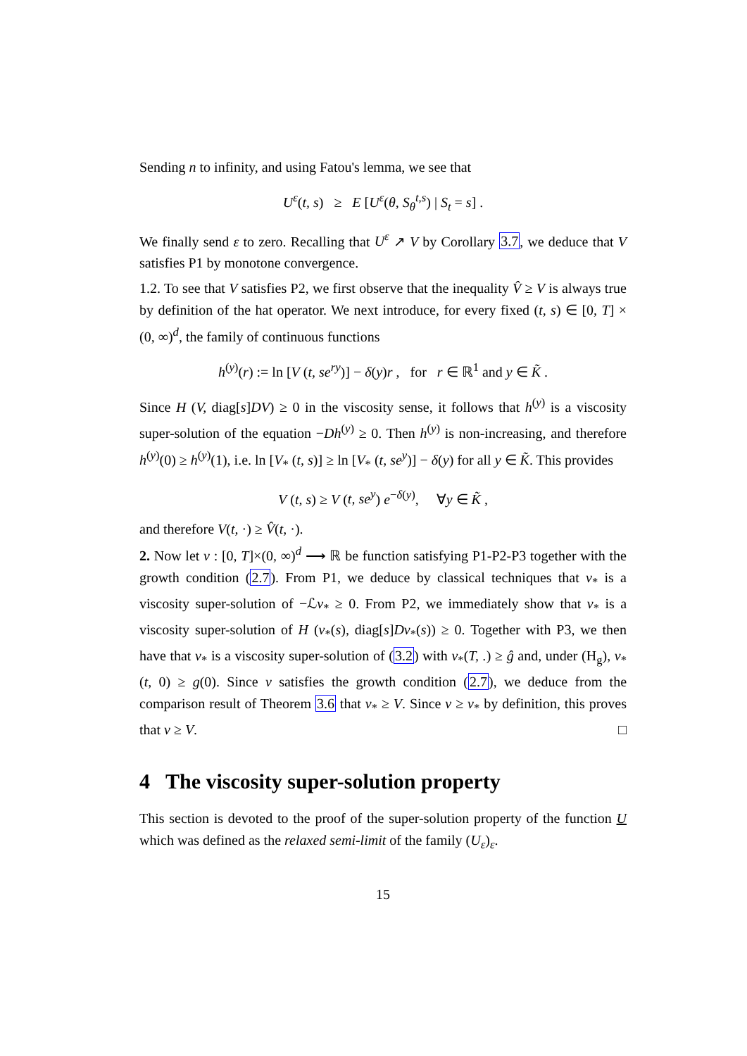Sending n to infinity, and using Fatou's lemma, we see that
U<sup>ε</sup>(t, s) ≥ E [U<sup>ε</sup>(θ, S<sub>θ</sub><sup>t,s</sup>) | S<sub>t</sub> = s] .
We finally send ε to zero. Recalling that U<sup>ε</sup> ↗ V by Corollary 3.7, we deduce that V satisfies P1 by monotone convergence.
1.2. To see that V satisfies P2, we first observe that the inequality V̂ ≥ V is always true by definition of the hat operator. We next introduce, for every fixed (t, s) ∈ [0, T] × (0, ∞)<sup>d</sup>, the family of continuous functions
h<sup>(y)</sup>(r) := ln [V (t, se<sup>ry</sup>)] − δ(y)r , for r ∈ ℝ<sup>1</sup> and y ∈ K̃ .
Since H (V, diag[s]DV) ≥ 0 in the viscosity sense, it follows that h<sup>(y)</sup> is a viscosity super-solution of the equation −Dh<sup>(y)</sup> ≥ 0. Then h<sup>(y)</sup> is non-increasing, and therefore h<sup>(y)</sup>(0) ≥ h<sup>(y)</sup>(1), i.e. ln [V<sub>*</sub> (t, s)] ≥ ln [V<sub>*</sub> (t, se<sup>y</sup>)] − δ(y) for all y ∈ K̃. This provides
V (t, s) ≥ V (t, se<sup>y</sup>) e<sup>−δ(y)</sup>, ∀y ∈ K̃ ,
and therefore V(t, ·) ≥ V̂(t, ·).
2. Now let v : [0, T]×(0, ∞)<sup>d</sup> ⟶ ℝ be function satisfying P1-P2-P3 together with the growth condition (2.7). From P1, we deduce by classical techniques that v<sub>*</sub> is a viscosity super-solution of −ℒv<sub>*</sub> ≥ 0. From P2, we immediately show that v<sub>*</sub> is a viscosity super-solution of H (v<sub>*</sub>(s), diag[s]Dv<sub>*</sub>(s)) ≥ 0. Together with P3, we then have that v<sub>*</sub> is a viscosity super-solution of (3.2) with v<sub>*</sub>(T, .) ≥ ĝ and, under (H<sub>g</sub>), v<sub>*</sub>(t, 0) ≥ g(0). Since v satisfies the growth condition (2.7), we deduce from the comparison result of Theorem 3.6 that v<sub>*</sub> ≥ V. Since v ≥ v<sub>*</sub> by definition, this proves that v ≥ V. □
4 The viscosity super-solution property
This section is devoted to the proof of the super-solution property of the function U which was defined as the relaxed semi-limit of the family (U<sub>ε</sub>)<sub>ε</sub>.
15